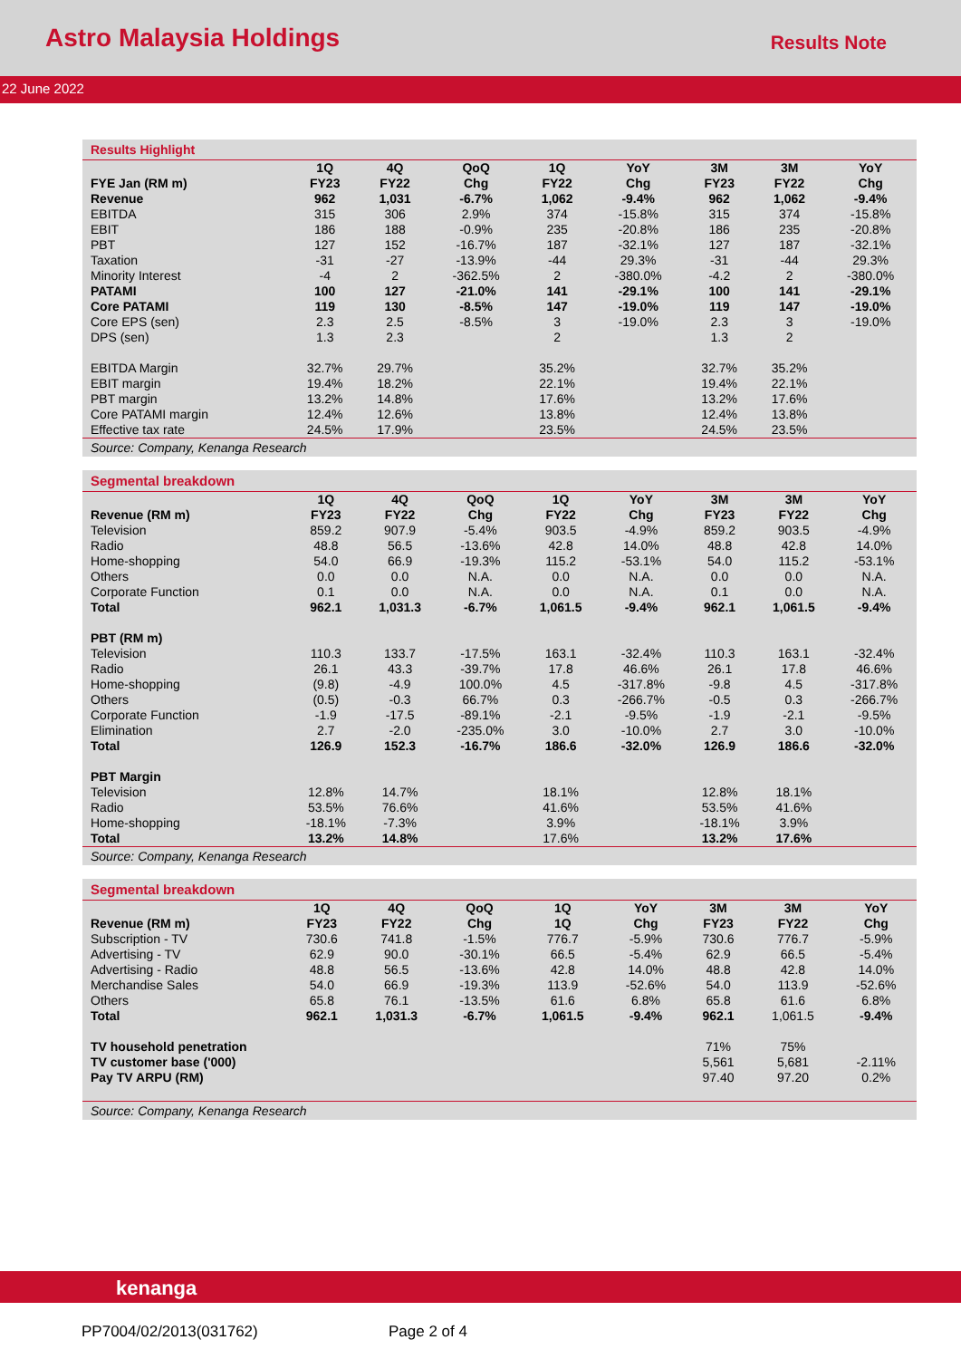Astro Malaysia Holdings
Results Note
22 June 2022
Results Highlight
| | 1Q | 4Q | QoQ | 1Q | YoY | 3M | 3M | YoY |
| --- | --- | --- | --- | --- | --- | --- | --- | --- |
| FYE Jan (RM m) | FY23 | FY22 | Chg | FY22 | Chg | FY23 | FY22 | Chg |
| Revenue | 962 | 1,031 | -6.7% | 1,062 | -9.4% | 962 | 1,062 | -9.4% |
| EBITDA | 315 | 306 | 2.9% | 374 | -15.8% | 315 | 374 | -15.8% |
| EBIT | 186 | 188 | -0.9% | 235 | -20.8% | 186 | 235 | -20.8% |
| PBT | 127 | 152 | -16.7% | 187 | -32.1% | 127 | 187 | -32.1% |
| Taxation | -31 | -27 | -13.9% | -44 | 29.3% | -31 | -44 | 29.3% |
| Minority Interest | -4 | 2 | -362.5% | 2 | -380.0% | -4.2 | 2 | -380.0% |
| PATAMI | 100 | 127 | -21.0% | 141 | -29.1% | 100 | 141 | -29.1% |
| Core PATAMI | 119 | 130 | -8.5% | 147 | -19.0% | 119 | 147 | -19.0% |
| Core EPS (sen) | 2.3 | 2.5 | -8.5% | 3 | -19.0% | 2.3 | 3 | -19.0% |
| DPS (sen) | 1.3 | 2.3 | | 2 | | 1.3 | 2 | |
| EBITDA Margin | 32.7% | 29.7% | | 35.2% | | 32.7% | 35.2% | |
| EBIT margin | 19.4% | 18.2% | | 22.1% | | 19.4% | 22.1% | |
| PBT margin | 13.2% | 14.8% | | 17.6% | | 13.2% | 17.6% | |
| Core PATAMI margin | 12.4% | 12.6% | | 13.8% | | 12.4% | 13.8% | |
| Effective tax rate | 24.5% | 17.9% | | 23.5% | | 24.5% | 23.5% | |
Source: Company, Kenanga Research
Segmental breakdown
| | 1Q | 4Q | QoQ | 1Q | YoY | 3M | 3M | YoY |
| --- | --- | --- | --- | --- | --- | --- | --- | --- |
| Revenue (RM m) | FY23 | FY22 | Chg | FY22 | Chg | FY23 | FY22 | Chg |
| Television | 859.2 | 907.9 | -5.4% | 903.5 | -4.9% | 859.2 | 903.5 | -4.9% |
| Radio | 48.8 | 56.5 | -13.6% | 42.8 | 14.0% | 48.8 | 42.8 | 14.0% |
| Home-shopping | 54.0 | 66.9 | -19.3% | 115.2 | -53.1% | 54.0 | 115.2 | -53.1% |
| Others | 0.0 | 0.0 | N.A. | 0.0 | N.A. | 0.0 | 0.0 | N.A. |
| Corporate Function | 0.1 | 0.0 | N.A. | 0.0 | N.A. | 0.1 | 0.0 | N.A. |
| Total | 962.1 | 1,031.3 | -6.7% | 1,061.5 | -9.4% | 962.1 | 1,061.5 | -9.4% |
| PBT (RM m) | | | | | | | | |
| Television | 110.3 | 133.7 | -17.5% | 163.1 | -32.4% | 110.3 | 163.1 | -32.4% |
| Radio | 26.1 | 43.3 | -39.7% | 17.8 | 46.6% | 26.1 | 17.8 | 46.6% |
| Home-shopping | (9.8) | -4.9 | 100.0% | 4.5 | -317.8% | -9.8 | 4.5 | -317.8% |
| Others | (0.5) | -0.3 | 66.7% | 0.3 | -266.7% | -0.5 | 0.3 | -266.7% |
| Corporate Function | -1.9 | -17.5 | -89.1% | -2.1 | -9.5% | -1.9 | -2.1 | -9.5% |
| Elimination | 2.7 | -2.0 | -235.0% | 3.0 | -10.0% | 2.7 | 3.0 | -10.0% |
| Total | 126.9 | 152.3 | -16.7% | 186.6 | -32.0% | 126.9 | 186.6 | -32.0% |
| PBT Margin | | | | | | | | |
| Television | 12.8% | 14.7% | | 18.1% | | 12.8% | 18.1% | |
| Radio | 53.5% | 76.6% | | 41.6% | | 53.5% | 41.6% | |
| Home-shopping | -18.1% | -7.3% | | 3.9% | | -18.1% | 3.9% | |
| Total | 13.2% | 14.8% | | 17.6% | | 13.2% | 17.6% | |
Source: Company, Kenanga Research
Segmental breakdown
| | 1Q | 4Q | QoQ | 1Q | YoY | 3M | 3M | YoY |
| --- | --- | --- | --- | --- | --- | --- | --- | --- |
| Revenue (RM m) | FY23 | FY22 | Chg | 1Q | Chg | FY23 | FY22 | Chg |
| Subscription - TV | 730.6 | 741.8 | -1.5% | 776.7 | -5.9% | 730.6 | 776.7 | -5.9% |
| Advertising - TV | 62.9 | 90.0 | -30.1% | 66.5 | -5.4% | 62.9 | 66.5 | -5.4% |
| Advertising - Radio | 48.8 | 56.5 | -13.6% | 42.8 | 14.0% | 48.8 | 42.8 | 14.0% |
| Merchandise Sales | 54.0 | 66.9 | -19.3% | 113.9 | -52.6% | 54.0 | 113.9 | -52.6% |
| Others | 65.8 | 76.1 | -13.5% | 61.6 | 6.8% | 65.8 | 61.6 | 6.8% |
| Total | 962.1 | 1,031.3 | -6.7% | 1,061.5 | -9.4% | 962.1 | 1,061.5 | -9.4% |
| TV household penetration | | | | | | 71% | 75% | |
| TV customer base ('000) | | | | | | 5,561 | 5,681 | -2.11% |
| Pay TV ARPU (RM) | | | | | | 97.40 | 97.20 | 0.2% |
Source: Company, Kenanga Research
kenanga
PP7004/02/2013(031762) Page 2 of 4